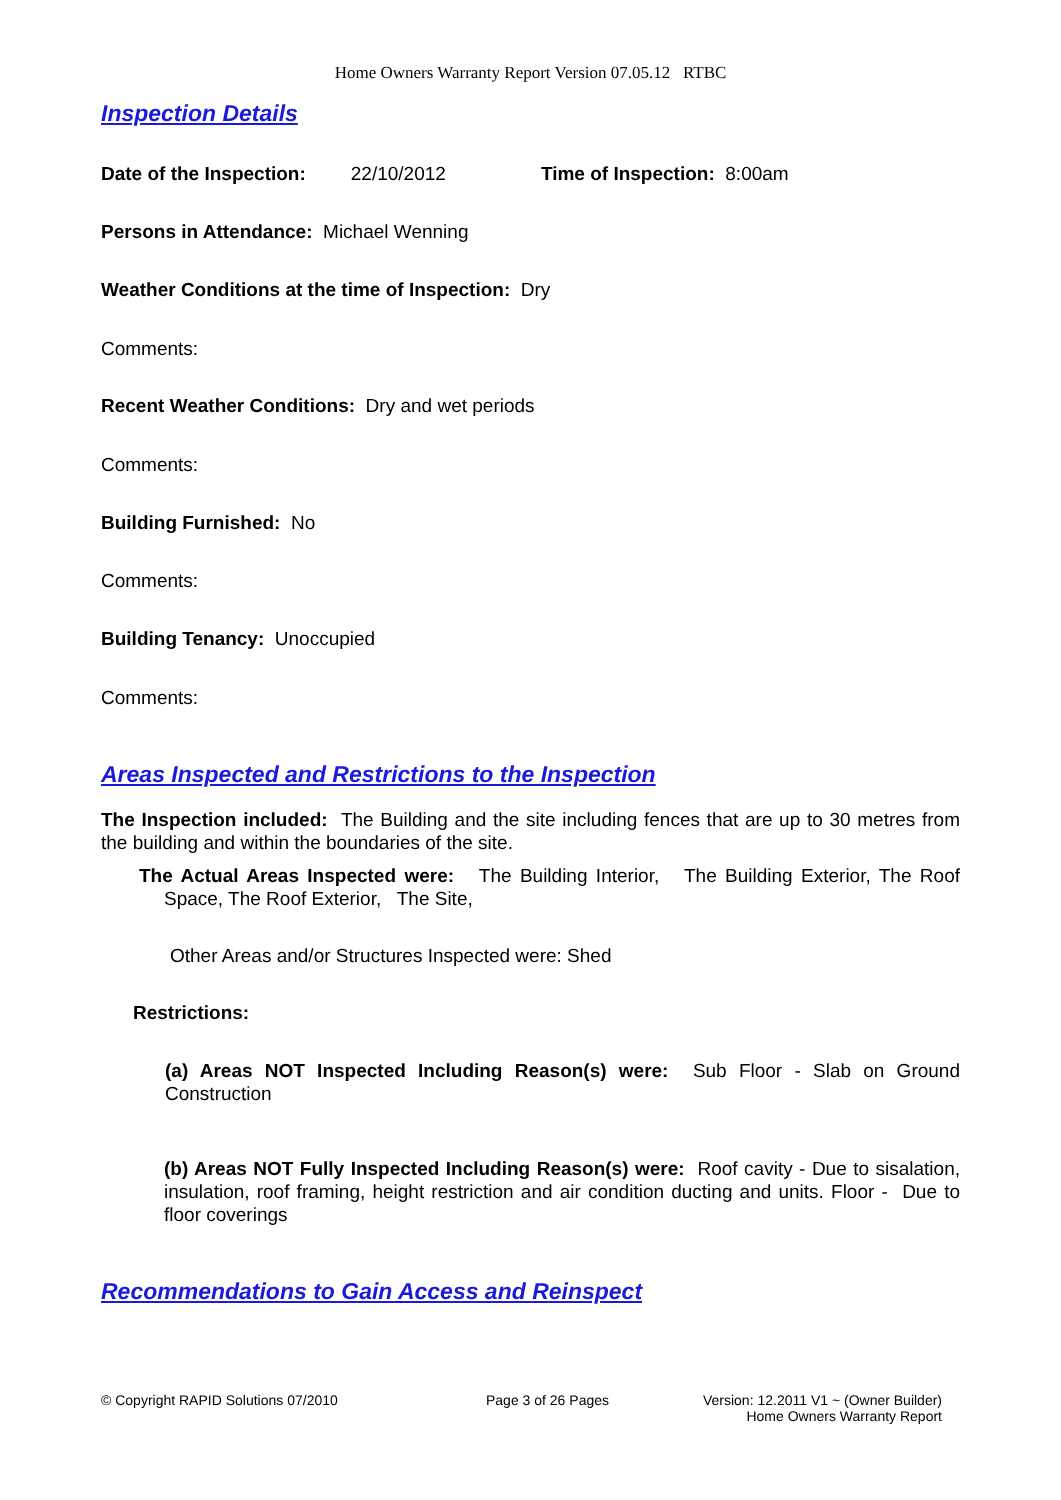Home Owners Warranty Report Version 07.05.12 RTBC
Inspection Details
Date of the Inspection: 22/10/2012 Time of Inspection: 8:00am
Persons in Attendance: Michael Wenning
Weather Conditions at the time of Inspection: Dry
Comments:
Recent Weather Conditions: Dry and wet periods
Comments:
Building Furnished: No
Comments:
Building Tenancy: Unoccupied
Comments:
Areas Inspected and Restrictions to the Inspection
The Inspection included: The Building and the site including fences that are up to 30 metres from the building and within the boundaries of the site.
The Actual Areas Inspected were: The Building Interior, The Building Exterior, The Roof Space, The Roof Exterior, The Site,
Other Areas and/or Structures Inspected were: Shed
Restrictions:
(a) Areas NOT Inspected Including Reason(s) were: Sub Floor - Slab on Ground Construction
(b) Areas NOT Fully Inspected Including Reason(s) were: Roof cavity - Due to sisalation, insulation, roof framing, height restriction and air condition ducting and units. Floor - Due to floor coverings
Recommendations to Gain Access and Reinspect
© Copyright RAPID Solutions 07/2010 Page 3 of 26 Pages Version: 12.2011 V1 ~ (Owner Builder)
Home Owners Warranty Report